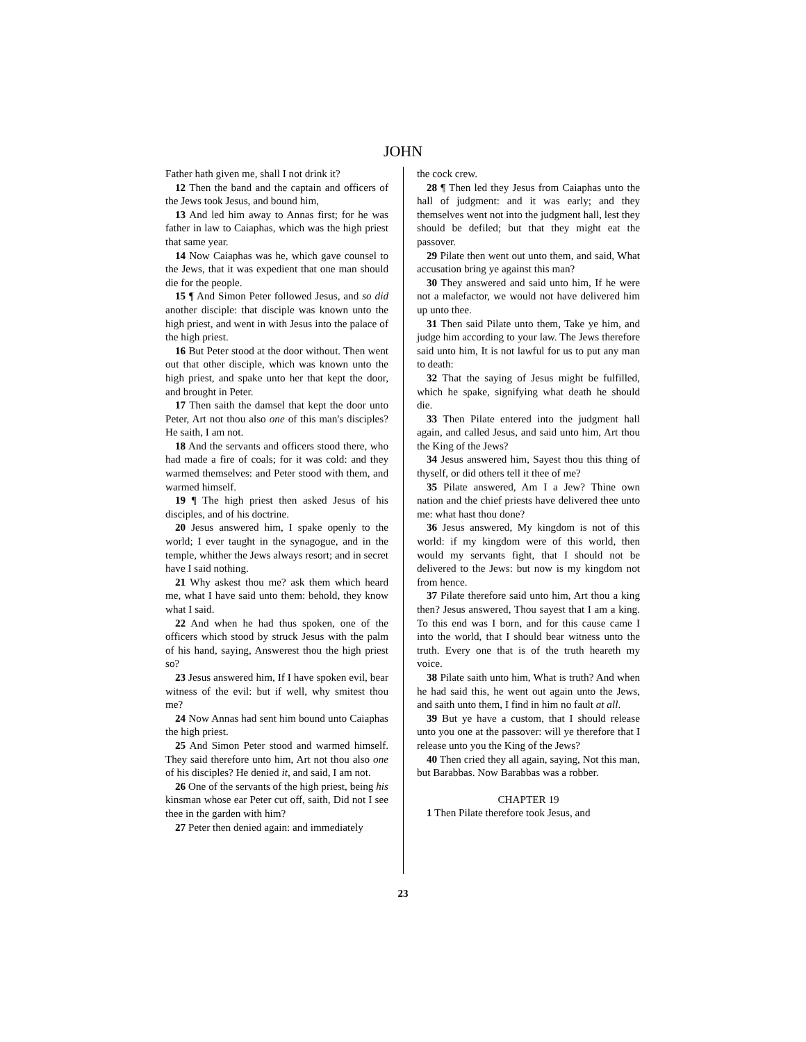JOHN
Father hath given me, shall I not drink it?
12 Then the band and the captain and officers of the Jews took Jesus, and bound him,
13 And led him away to Annas first; for he was father in law to Caiaphas, which was the high priest that same year.
14 Now Caiaphas was he, which gave counsel to the Jews, that it was expedient that one man should die for the people.
15 ¶ And Simon Peter followed Jesus, and so did another disciple: that disciple was known unto the high priest, and went in with Jesus into the palace of the high priest.
16 But Peter stood at the door without. Then went out that other disciple, which was known unto the high priest, and spake unto her that kept the door, and brought in Peter.
17 Then saith the damsel that kept the door unto Peter, Art not thou also one of this man's disciples? He saith, I am not.
18 And the servants and officers stood there, who had made a fire of coals; for it was cold: and they warmed themselves: and Peter stood with them, and warmed himself.
19 ¶ The high priest then asked Jesus of his disciples, and of his doctrine.
20 Jesus answered him, I spake openly to the world; I ever taught in the synagogue, and in the temple, whither the Jews always resort; and in secret have I said nothing.
21 Why askest thou me? ask them which heard me, what I have said unto them: behold, they know what I said.
22 And when he had thus spoken, one of the officers which stood by struck Jesus with the palm of his hand, saying, Answerest thou the high priest so?
23 Jesus answered him, If I have spoken evil, bear witness of the evil: but if well, why smitest thou me?
24 Now Annas had sent him bound unto Caiaphas the high priest.
25 And Simon Peter stood and warmed himself. They said therefore unto him, Art not thou also one of his disciples? He denied it, and said, I am not.
26 One of the servants of the high priest, being his kinsman whose ear Peter cut off, saith, Did not I see thee in the garden with him?
27 Peter then denied again: and immediately
the cock crew.
28 ¶ Then led they Jesus from Caiaphas unto the hall of judgment: and it was early; and they themselves went not into the judgment hall, lest they should be defiled; but that they might eat the passover.
29 Pilate then went out unto them, and said, What accusation bring ye against this man?
30 They answered and said unto him, If he were not a malefactor, we would not have delivered him up unto thee.
31 Then said Pilate unto them, Take ye him, and judge him according to your law. The Jews therefore said unto him, It is not lawful for us to put any man to death:
32 That the saying of Jesus might be fulfilled, which he spake, signifying what death he should die.
33 Then Pilate entered into the judgment hall again, and called Jesus, and said unto him, Art thou the King of the Jews?
34 Jesus answered him, Sayest thou this thing of thyself, or did others tell it thee of me?
35 Pilate answered, Am I a Jew? Thine own nation and the chief priests have delivered thee unto me: what hast thou done?
36 Jesus answered, My kingdom is not of this world: if my kingdom were of this world, then would my servants fight, that I should not be delivered to the Jews: but now is my kingdom not from hence.
37 Pilate therefore said unto him, Art thou a king then? Jesus answered, Thou sayest that I am a king. To this end was I born, and for this cause came I into the world, that I should bear witness unto the truth. Every one that is of the truth heareth my voice.
38 Pilate saith unto him, What is truth? And when he had said this, he went out again unto the Jews, and saith unto them, I find in him no fault at all.
39 But ye have a custom, that I should release unto you one at the passover: will ye therefore that I release unto you the King of the Jews?
40 Then cried they all again, saying, Not this man, but Barabbas. Now Barabbas was a robber.
CHAPTER 19
1 Then Pilate therefore took Jesus, and
23